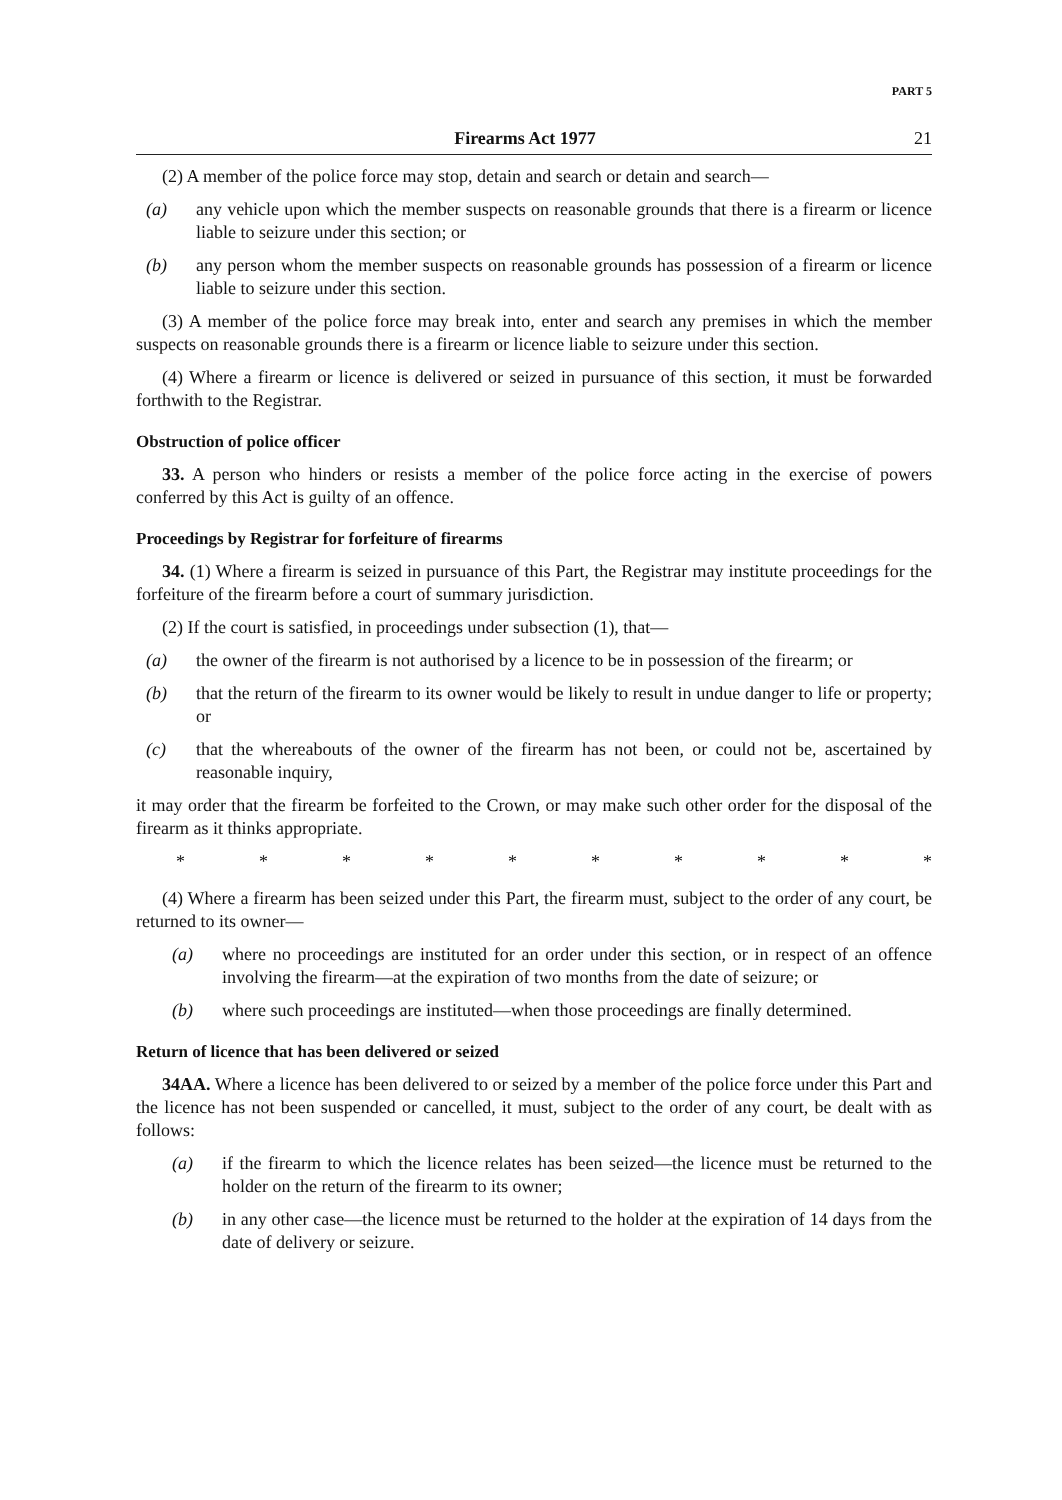PART 5
Firearms Act 1977 21
(2) A member of the police force may stop, detain and search or detain and search—
(a) any vehicle upon which the member suspects on reasonable grounds that there is a firearm or licence liable to seizure under this section; or
(b) any person whom the member suspects on reasonable grounds has possession of a firearm or licence liable to seizure under this section.
(3) A member of the police force may break into, enter and search any premises in which the member suspects on reasonable grounds there is a firearm or licence liable to seizure under this section.
(4) Where a firearm or licence is delivered or seized in pursuance of this section, it must be forwarded forthwith to the Registrar.
Obstruction of police officer
33. A person who hinders or resists a member of the police force acting in the exercise of powers conferred by this Act is guilty of an offence.
Proceedings by Registrar for forfeiture of firearms
34. (1) Where a firearm is seized in pursuance of this Part, the Registrar may institute proceedings for the forfeiture of the firearm before a court of summary jurisdiction.
(2) If the court is satisfied, in proceedings under subsection (1), that—
(a) the owner of the firearm is not authorised by a licence to be in possession of the firearm; or
(b) that the return of the firearm to its owner would be likely to result in undue danger to life or property; or
(c) that the whereabouts of the owner of the firearm has not been, or could not be, ascertained by reasonable inquiry,
it may order that the firearm be forfeited to the Crown, or may make such other order for the disposal of the firearm as it thinks appropriate.
* * * * * * * * * *
(4) Where a firearm has been seized under this Part, the firearm must, subject to the order of any court, be returned to its owner—
(a) where no proceedings are instituted for an order under this section, or in respect of an offence involving the firearm—at the expiration of two months from the date of seizure; or
(b) where such proceedings are instituted—when those proceedings are finally determined.
Return of licence that has been delivered or seized
34AA. Where a licence has been delivered to or seized by a member of the police force under this Part and the licence has not been suspended or cancelled, it must, subject to the order of any court, be dealt with as follows:
(a) if the firearm to which the licence relates has been seized—the licence must be returned to the holder on the return of the firearm to its owner;
(b) in any other case—the licence must be returned to the holder at the expiration of 14 days from the date of delivery or seizure.